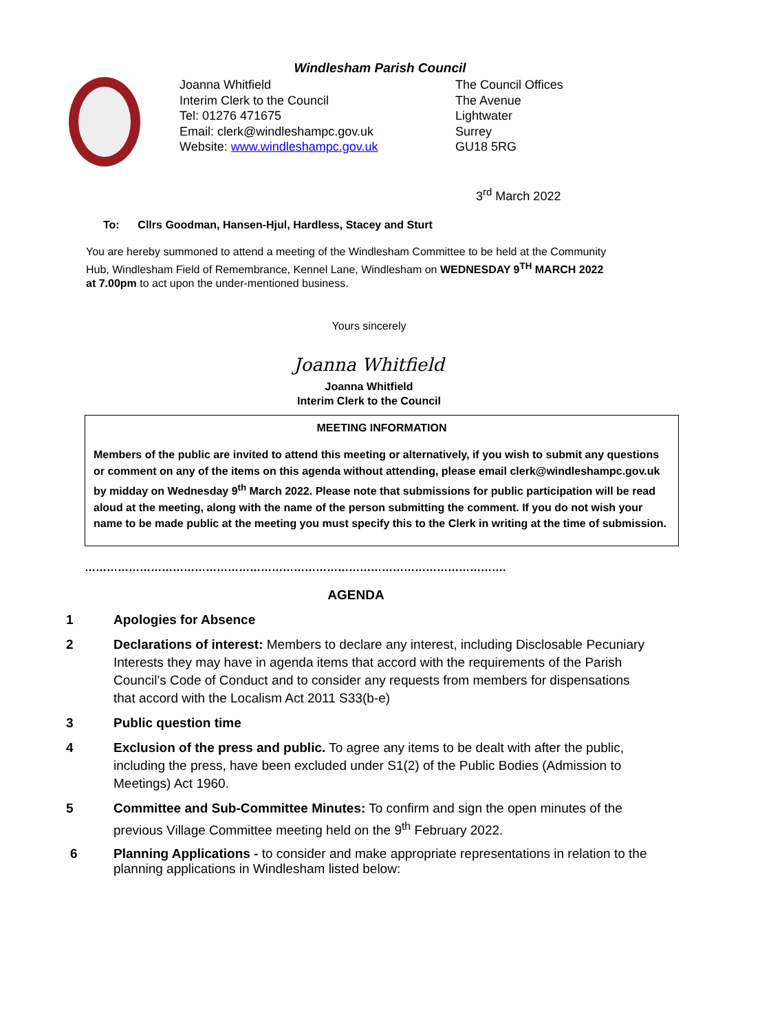Windlesham Parish Council
Joanna Whitfield
Interim Clerk to the Council
Tel: 01276 471675
Email: clerk@windleshampc.gov.uk
Website: www.windleshampc.gov.uk
The Council Offices
The Avenue
Lightwater
Surrey
GU18 5RG
3<sup>rd</sup> March 2022
To: Cllrs Goodman, Hansen-Hjul, Hardless, Stacey and Sturt
You are hereby summoned to attend a meeting of the Windlesham Committee to be held at the Community Hub, Windlesham Field of Remembrance, Kennel Lane, Windlesham on WEDNESDAY 9<sup>TH</sup> MARCH 2022 at 7.00pm to act upon the under-mentioned business.
Yours sincerely
Joanna Whitfield
Joanna Whitfield
Interim Clerk to the Council
MEETING INFORMATION
Members of the public are invited to attend this meeting or alternatively, if you wish to submit any questions or comment on any of the items on this agenda without attending, please email clerk@windleshampc.gov.uk by midday on Wednesday 9<sup>th</sup> March 2022. Please note that submissions for public participation will be read aloud at the meeting, along with the name of the person submitting the comment. If you do not wish your name to be made public at the meeting you must specify this to the Clerk in writing at the time of submission.
…………………………………………………………………………………………………….
AGENDA
1 Apologies for Absence
2 Declarations of interest: Members to declare any interest, including Disclosable Pecuniary Interests they may have in agenda items that accord with the requirements of the Parish Council’s Code of Conduct and to consider any requests from members for dispensations that accord with the Localism Act 2011 S33(b-e)
3 Public question time
4 Exclusion of the press and public. To agree any items to be dealt with after the public, including the press, have been excluded under S1(2) of the Public Bodies (Admission to Meetings) Act 1960.
5 Committee and Sub-Committee Minutes: To confirm and sign the open minutes of the previous Village Committee meeting held on the 9<sup>th</sup> February 2022.
6 Planning Applications - to consider and make appropriate representations in relation to the planning applications in Windlesham listed below: